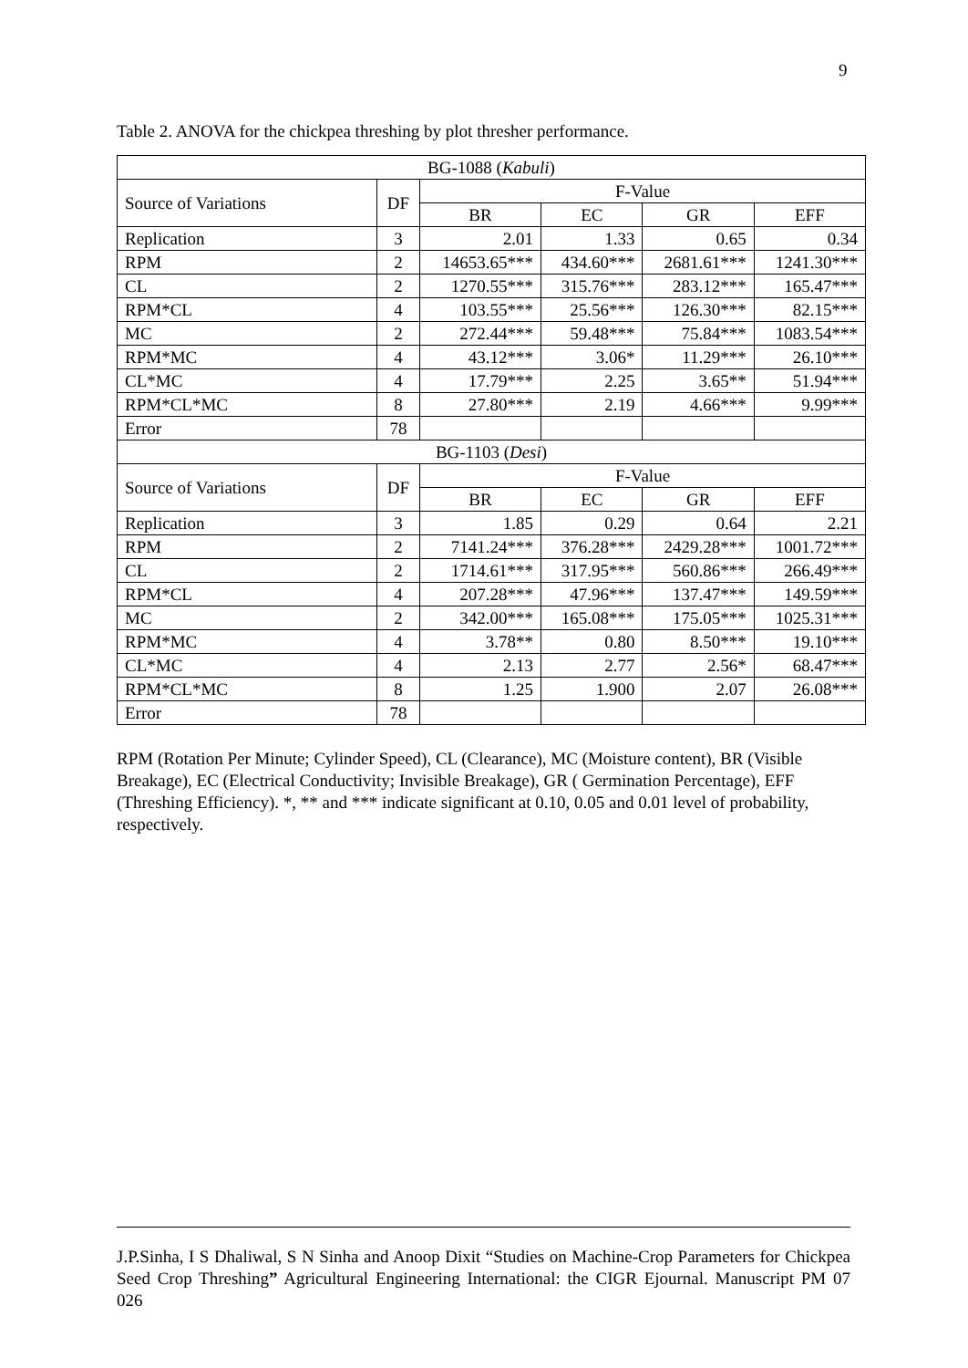9
Table 2. ANOVA for the chickpea threshing by plot thresher performance.
| BG-1088 ( Kabuli ) | | | | | |
| --- | --- | --- | --- | --- | --- |
| Source of Variations | DF | F-Value | | | |
| | | BR | EC | GR | EFF |
| Replication | 3 | 2.01 | 1.33 | 0.65 | 0.34 |
| RPM | 2 | 14653.65*** | 434.60*** | 2681.61*** | 1241.30*** |
| CL | 2 | 1270.55*** | 315.76*** | 283.12*** | 165.47*** |
| RPM*CL | 4 | 103.55*** | 25.56*** | 126.30*** | 82.15*** |
| MC | 2 | 272.44*** | 59.48*** | 75.84*** | 1083.54*** |
| RPM*MC | 4 | 43.12*** | 3.06* | 11.29*** | 26.10*** |
| CL*MC | 4 | 17.79*** | 2.25 | 3.65** | 51.94*** |
| RPM*CL*MC | 8 | 27.80*** | 2.19 | 4.66*** | 9.99*** |
| Error | 78 | | | | |
| BG-1103 ( Desi ) | | | | | |
| Source of Variations | DF | F-Value | | | |
| | | BR | EC | GR | EFF |
| Replication | 3 | 1.85 | 0.29 | 0.64 | 2.21 |
| RPM | 2 | 7141.24*** | 376.28*** | 2429.28*** | 1001.72*** |
| CL | 2 | 1714.61*** | 317.95*** | 560.86*** | 266.49*** |
| RPM*CL | 4 | 207.28*** | 47.96*** | 137.47*** | 149.59*** |
| MC | 2 | 342.00*** | 165.08*** | 175.05*** | 1025.31*** |
| RPM*MC | 4 | 3.78** | 0.80 | 8.50*** | 19.10*** |
| CL*MC | 4 | 2.13 | 2.77 | 2.56* | 68.47*** |
| RPM*CL*MC | 8 | 1.25 | 1.900 | 2.07 | 26.08*** |
| Error | 78 | | | | |
RPM (Rotation Per Minute; Cylinder Speed), CL (Clearance), MC (Moisture content), BR (Visible Breakage), EC (Electrical Conductivity; Invisible Breakage), GR ( Germination Percentage), EFF (Threshing Efficiency). *, ** and *** indicate significant at 0.10, 0.05 and 0.01 level of probability, respectively.
J.P.Sinha, I S Dhaliwal, S N Sinha and Anoop Dixit “Studies on Machine-Crop Parameters for Chickpea Seed Crop Threshing” Agricultural Engineering International: the CIGR Ejournal. Manuscript PM 07 026